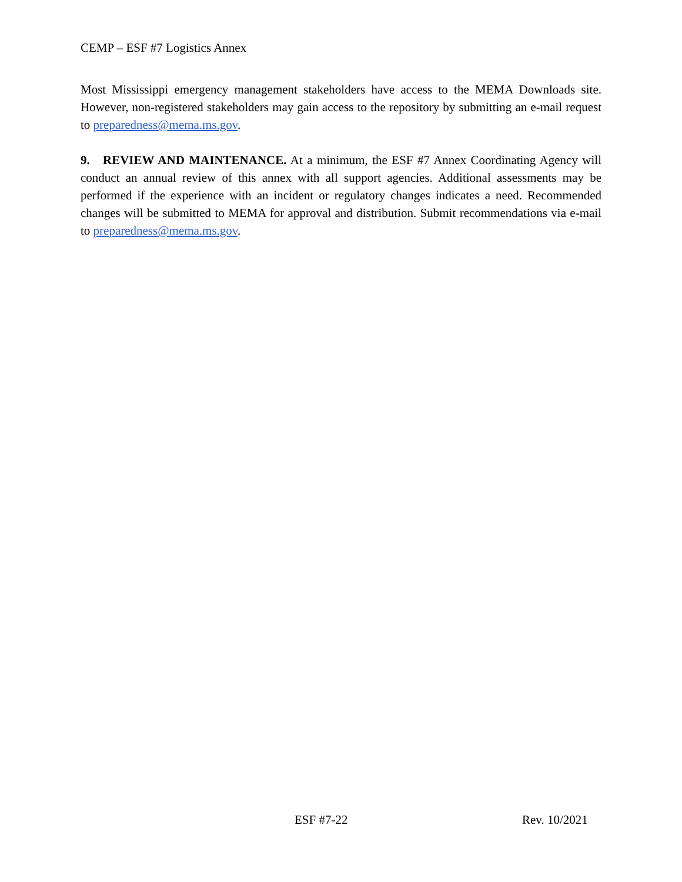CEMP – ESF #7 Logistics Annex
Most Mississippi emergency management stakeholders have access to the MEMA Downloads site. However, non-registered stakeholders may gain access to the repository by submitting an e-mail request to preparedness@mema.ms.gov.
9. REVIEW AND MAINTENANCE. At a minimum, the ESF #7 Annex Coordinating Agency will conduct an annual review of this annex with all support agencies. Additional assessments may be performed if the experience with an incident or regulatory changes indicates a need. Recommended changes will be submitted to MEMA for approval and distribution. Submit recommendations via e-mail to preparedness@mema.ms.gov.
ESF #7-22 Rev. 10/2021